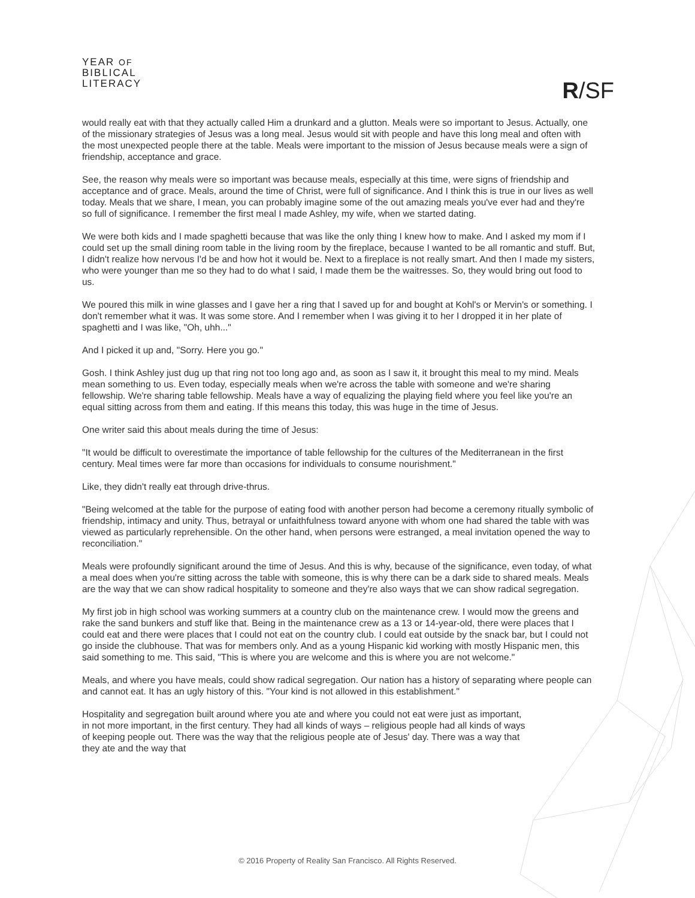YEAR OF
BIBLICAL
LITERACY
R/SF
would really eat with that they actually called Him a drunkard and a glutton. Meals were so important to Jesus. Actually, one of the missionary strategies of Jesus was a long meal. Jesus would sit with people and have this long meal and often with the most unexpected people there at the table. Meals were important to the mission of Jesus because meals were a sign of friendship, acceptance and grace.
See, the reason why meals were so important was because meals, especially at this time, were signs of friendship and acceptance and of grace. Meals, around the time of Christ, were full of significance. And I think this is true in our lives as well today. Meals that we share, I mean, you can probably imagine some of the out amazing meals you've ever had and they're so full of significance. I remember the first meal I made Ashley, my wife, when we started dating.
We were both kids and I made spaghetti because that was like the only thing I knew how to make. And I asked my mom if I could set up the small dining room table in the living room by the fireplace, because I wanted to be all romantic and stuff. But, I didn't realize how nervous I'd be and how hot it would be. Next to a fireplace is not really smart. And then I made my sisters, who were younger than me so they had to do what I said, I made them be the waitresses. So, they would bring out food to us.
We poured this milk in wine glasses and I gave her a ring that I saved up for and bought at Kohl's or Mervin's or something. I don't remember what it was. It was some store. And I remember when I was giving it to her I dropped it in her plate of spaghetti and I was like, "Oh, uhh..."
And I picked it up and, "Sorry. Here you go."
Gosh. I think Ashley just dug up that ring not too long ago and, as soon as I saw it, it brought this meal to my mind. Meals mean something to us. Even today, especially meals when we're across the table with someone and we're sharing fellowship. We're sharing table fellowship. Meals have a way of equalizing the playing field where you feel like you're an equal sitting across from them and eating. If this means this today, this was huge in the time of Jesus.
One writer said this about meals during the time of Jesus:
"It would be difficult to overestimate the importance of table fellowship for the cultures of the Mediterranean in the first century. Meal times were far more than occasions for individuals to consume nourishment."
Like, they didn't really eat through drive-thrus.
"Being welcomed at the table for the purpose of eating food with another person had become a ceremony ritually symbolic of friendship, intimacy and unity. Thus, betrayal or unfaithfulness toward anyone with whom one had shared the table with was viewed as particularly reprehensible. On the other hand, when persons were estranged, a meal invitation opened the way to reconciliation."
Meals were profoundly significant around the time of Jesus. And this is why, because of the significance, even today, of what a meal does when you're sitting across the table with someone, this is why there can be a dark side to shared meals. Meals are the way that we can show radical hospitality to someone and they're also ways that we can show radical segregation.
My first job in high school was working summers at a country club on the maintenance crew. I would mow the greens and rake the sand bunkers and stuff like that. Being in the maintenance crew as a 13 or 14-year-old, there were places that I could eat and there were places that I could not eat on the country club. I could eat outside by the snack bar, but I could not go inside the clubhouse. That was for members only. And as a young Hispanic kid working with mostly Hispanic men, this said something to me. This said, "This is where you are welcome and this is where you are not welcome."
Meals, and where you have meals, could show radical segregation. Our nation has a history of separating where people can and cannot eat. It has an ugly history of this. "Your kind is not allowed in this establishment."
Hospitality and segregation built around where you ate and where you could not eat were just as important, in not more important, in the first century. They had all kinds of ways – religious people had all kinds of ways of keeping people out. There was the way that the religious people ate of Jesus' day. There was a way that they ate and the way that
© 2016 Property of Reality San Francisco. All Rights Reserved.